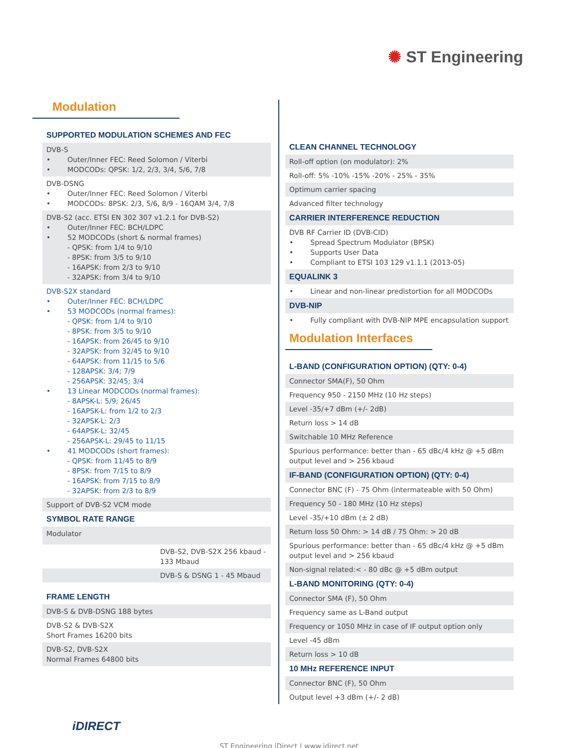✺ ST Engineering
Modulation
SUPPORTED MODULATION SCHEMES AND FEC
DVB-S
• Outer/Inner FEC: Reed Solomon / Viterbi
• MODCODs: QPSK: 1/2, 2/3, 3/4, 5/6, 7/8
DVB-DSNG
• Outer/Inner FEC: Reed Solomon / Viterbi
• MODCODs: 8PSK: 2/3, 5/6, 8/9 - 16QAM 3/4, 7/8
DVB-S2 (acc. ETSI EN 302 307 v1.2.1 for DVB-S2)
• Outer/Inner FEC: BCH/LDPC
• 52 MODCODs (short & normal frames)
- QPSK: from 1/4 to 9/10
- 8PSK: from 3/5 to 9/10
- 16APSK: from 2/3 to 9/10
- 32APSK: from 3/4 to 9/10
DVB-S2X standard
• Outer/Inner FEC: BCH/LDPC
• 53 MODCODs (normal frames):
- QPSK: from 1/4 to 9/10
- 8PSK: from 3/5 to 9/10
- 16APSK: from 26/45 to 9/10
- 32APSK: from 32/45 to 9/10
- 64APSK: from 11/15 to 5/6
- 128APSK: 3/4; 7/9
- 256APSK: 32/45; 3/4
• 13 Linear MODCODs (normal frames):
- 8APSK-L: 5/9; 26/45
- 16APSK-L: from 1/2 to 2/3
- 32APSK-L: 2/3
- 64APSK-L: 32/45
- 256APSK-L: 29/45 to 11/15
• 41 MODCODs (short frames):
- QPSK: from 11/45 to 8/9
- 8PSK: from 7/15 to 8/9
- 16APSK: from 7/15 to 8/9
- 32APSK: from 2/3 to 8/9
Support of DVB-S2 VCM mode
SYMBOL RATE RANGE
Modulator
DVB-S2, DVB-S2X 256 kbaud - 133 Mbaud
DVB-S & DSNG 1 - 45 Mbaud
FRAME LENGTH
DVB-S & DVB-DSNG 188 bytes
DVB-S2 & DVB-S2X
Short Frames 16200 bits
DVB-S2, DVB-S2X
Normal Frames 64800 bits
CLEAN CHANNEL TECHNOLOGY
Roll-off option (on modulator): 2%
Roll-off: 5% -10% -15% -20% - 25% - 35%
Optimum carrier spacing
Advanced filter technology
CARRIER INTERFERENCE REDUCTION
DVB RF Carrier ID (DVB-CID)
• Spread Spectrum Modulator (BPSK)
• Supports User Data
• Compliant to ETSI 103 129 v1.1.1 (2013-05)
EQUALINK 3
• Linear and non-linear predistortion for all MODCODs
DVB-NIP
• Fully compliant with DVB-NIP MPE encapsulation support
Modulation Interfaces
L-BAND (CONFIGURATION OPTION) (QTY: 0-4)
Connector SMA(F), 50 Ohm
Frequency 950 - 2150 MHz (10 Hz steps)
Level -35/+7 dBm (+/- 2dB)
Return loss > 14 dB
Switchable 10 MHz Reference
Spurious performance: better than - 65 dBc/4 kHz @ +5 dBm output level and > 256 kbaud
IF-BAND (CONFIGURATION OPTION) (QTY: 0-4)
Connector BNC (F) - 75 Ohm (intermateable with 50 Ohm)
Frequency 50 - 180 MHz (10 Hz steps)
Level -35/+10 dBm (± 2 dB)
Return loss 50 Ohm: > 14 dB / 75 Ohm: > 20 dB
Spurious performance: better than - 65 dBc/4 kHz @ +5 dBm output level and > 256 kbaud
Non-signal related:< - 80 dBc @ +5 dBm output
L-BAND MONITORING (QTY: 0-4)
Connector SMA (F), 50 Ohm
Frequency same as L-Band output
Frequency or 1050 MHz in case of IF output option only
Level -45 dBm
Return loss > 10 dB
10 MHz REFERENCE INPUT
Connector BNC (F), 50 Ohm
Output level +3 dBm (+/- 2 dB)
iDIRECT
ST Engineering iDirect | www.idirect.net